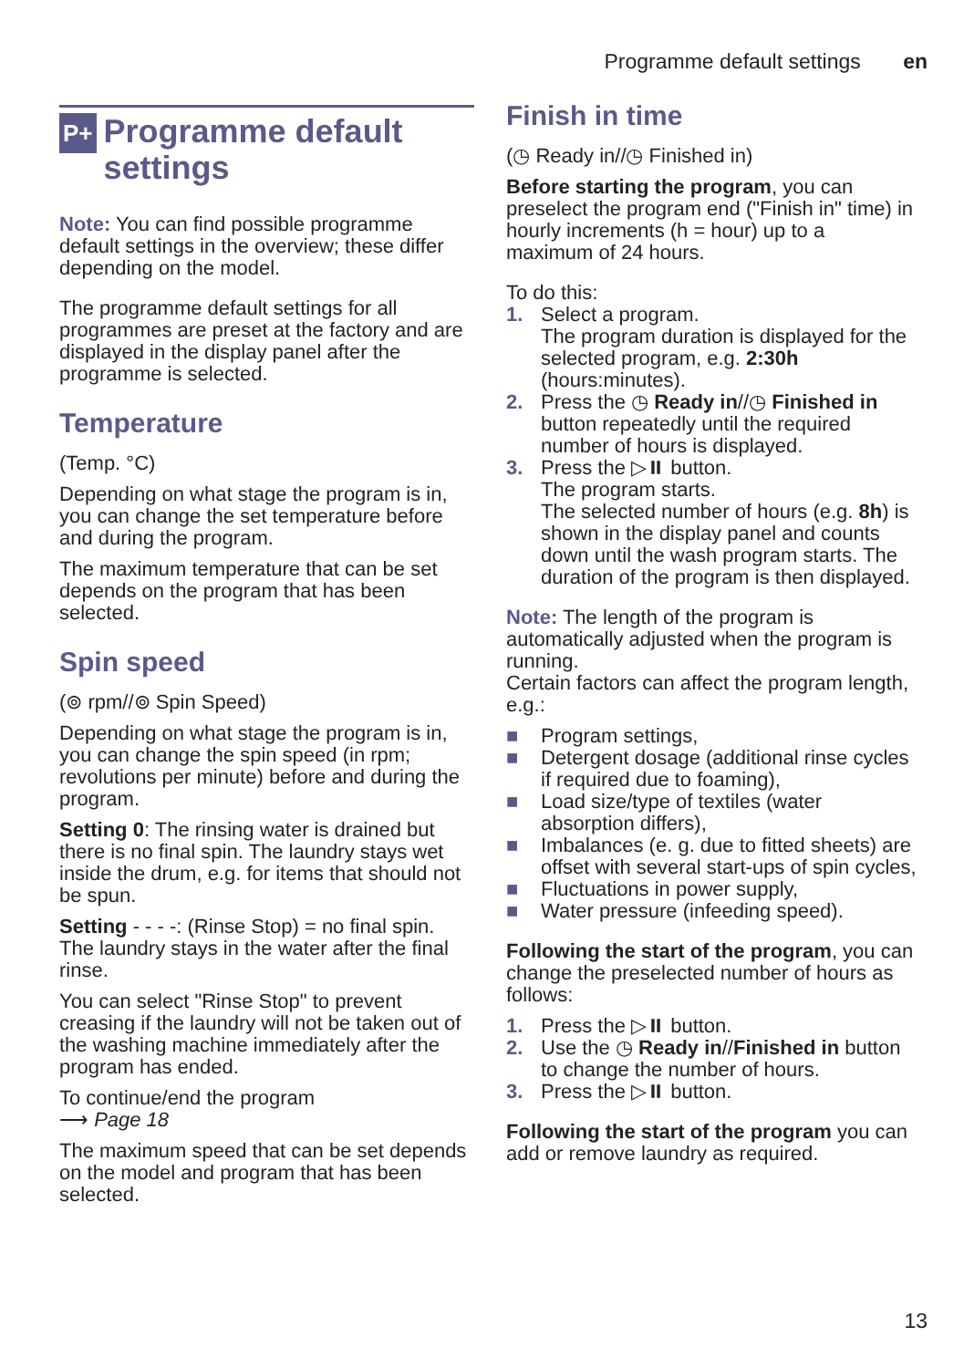Programme default settings en
P+ Programme default settings
Note: You can find possible programme default settings in the overview; these differ depending on the model.
The programme default settings for all programmes are preset at the factory and are displayed in the display panel after the programme is selected.
Temperature
(Temp. °C)
Depending on what stage the program is in, you can change the set temperature before and during the program.
The maximum temperature that can be set depends on the program that has been selected.
Spin speed
(⊚ rpm//⊚ Spin Speed)
Depending on what stage the program is in, you can change the spin speed (in rpm; revolutions per minute) before and during the program.
Setting 0: The rinsing water is drained but there is no final spin. The laundry stays wet inside the drum, e.g. for items that should not be spun.
Setting - - - -: (Rinse Stop) = no final spin. The laundry stays in the water after the final rinse.
You can select "Rinse Stop" to prevent creasing if the laundry will not be taken out of the washing machine immediately after the program has ended.
To continue/end the program
⟶ Page 18
The maximum speed that can be set depends on the model and program that has been selected.
Finish in time
(◷ Ready in//◷ Finished in)
Before starting the program, you can preselect the program end ("Finish in" time) in hourly increments (h = hour) up to a maximum of 24 hours.
To do this:
1. Select a program.
The program duration is displayed for the selected program, e.g. 2:30h (hours:minutes).
2. Press the ◷ Ready in//◷ Finished in button repeatedly until the required number of hours is displayed.
3. Press the ▷⏸ button.
The program starts.
The selected number of hours (e.g. 8h) is shown in the display panel and counts down until the wash program starts. The duration of the program is then displayed.
Note: The length of the program is automatically adjusted when the program is running.
Certain factors can affect the program length, e.g.:
■ Program settings,
■ Detergent dosage (additional rinse cycles if required due to foaming),
■ Load size/type of textiles (water absorption differs),
■ Imbalances (e. g. due to fitted sheets) are offset with several start-ups of spin cycles,
■ Fluctuations in power supply,
■ Water pressure (infeeding speed).
Following the start of the program, you can change the preselected number of hours as follows:
1. Press the ▷⏸ button.
2. Use the ◷ Ready in//Finished in button to change the number of hours.
3. Press the ▷⏸ button.
Following the start of the program you can add or remove laundry as required.
13